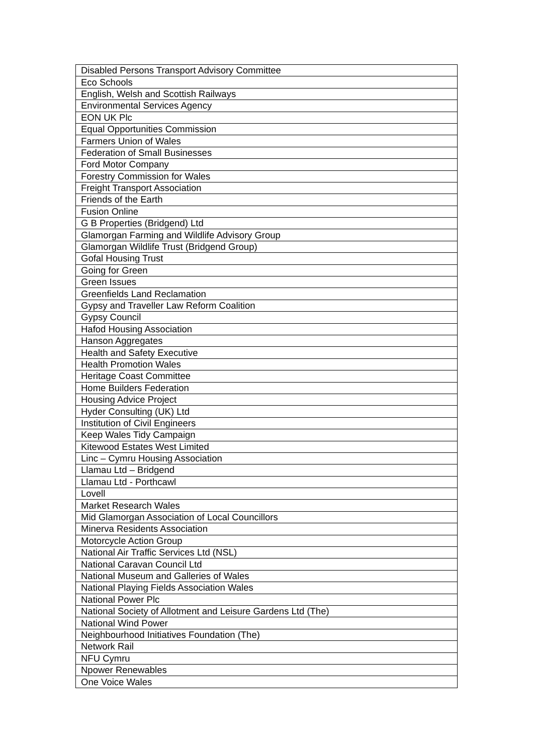| Disabled Persons Transport Advisory Committee |
| Eco Schools |
| English, Welsh and Scottish Railways |
| Environmental Services Agency |
| EON UK Plc |
| Equal Opportunities Commission |
| Farmers Union of Wales |
| Federation of Small Businesses |
| Ford Motor Company |
| Forestry Commission for Wales |
| Freight Transport Association |
| Friends of the Earth |
| Fusion Online |
| G B Properties (Bridgend) Ltd |
| Glamorgan Farming and Wildlife Advisory Group |
| Glamorgan Wildlife Trust (Bridgend Group) |
| Gofal Housing Trust |
| Going for Green |
| Green Issues |
| Greenfields Land Reclamation |
| Gypsy and Traveller Law Reform Coalition |
| Gypsy Council |
| Hafod Housing Association |
| Hanson Aggregates |
| Health and Safety Executive |
| Health Promotion Wales |
| Heritage Coast Committee |
| Home Builders Federation |
| Housing Advice Project |
| Hyder Consulting (UK) Ltd |
| Institution of Civil Engineers |
| Keep Wales Tidy Campaign |
| Kitewood Estates West Limited |
| Linc – Cymru Housing Association |
| Llamau Ltd – Bridgend |
| Llamau Ltd - Porthcawl |
| Lovell |
| Market Research Wales |
| Mid Glamorgan Association of Local Councillors |
| Minerva Residents Association |
| Motorcycle Action Group |
| National Air Traffic Services Ltd (NSL) |
| National Caravan Council Ltd |
| National Museum and Galleries of Wales |
| National Playing Fields Association Wales |
| National Power Plc |
| National Society of Allotment and Leisure Gardens Ltd (The) |
| National Wind Power |
| Neighbourhood Initiatives Foundation (The) |
| Network Rail |
| NFU Cymru |
| Npower Renewables |
| One Voice Wales |